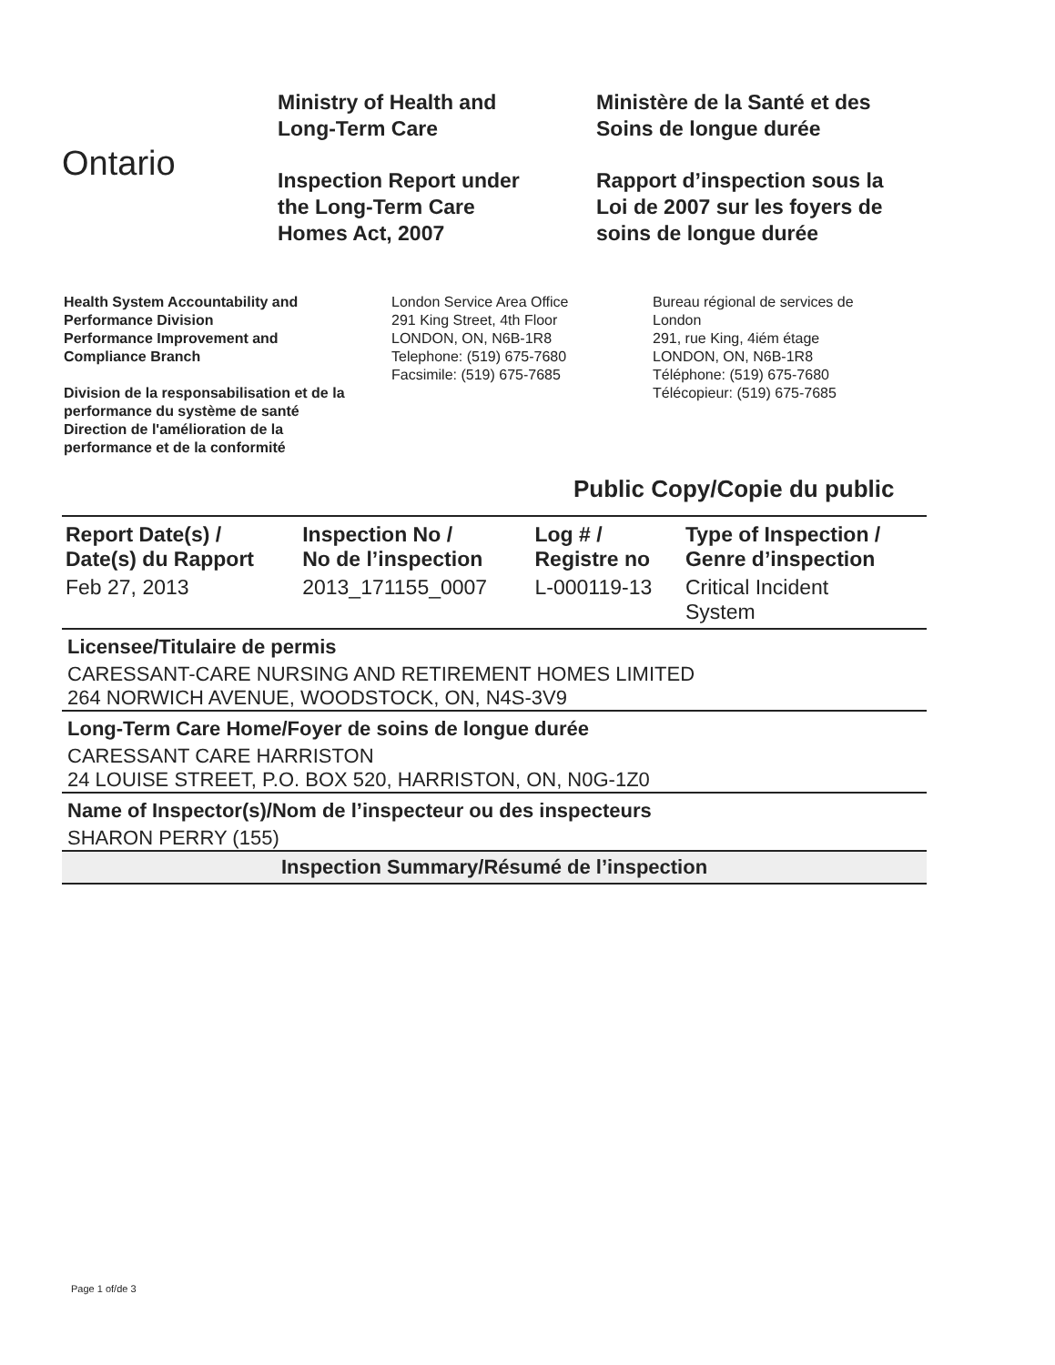Ontario
Ministry of Health and
Long-Term Care
Inspection Report under
the Long-Term Care
Homes Act, 2007
Ministère de la Santé et des
Soins de longue durée
Rapport d’inspection sous la
Loi de 2007 sur les foyers de
soins de longue durée
Health System Accountability and
Performance Division
Performance Improvement and
Compliance Branch
Division de la responsabilisation et de la
performance du système de santé
Direction de l'amélioration de la
performance et de la conformité
London Service Area Office
291 King Street, 4th Floor
LONDON, ON, N6B-1R8
Telephone: (519) 675-7680
Facsimile: (519) 675-7685
Bureau régional de services de
London
291, rue King, 4iém étage
LONDON, ON, N6B-1R8
Téléphone: (519) 675-7680
Télécopieur: (519) 675-7685
Public Copy/Copie du public
| Report Date(s) / Date(s) du Rapport | Inspection No / No de l’inspection | Log # / Registre no | Type of Inspection / Genre d’inspection |
| --- | --- | --- | --- |
| Feb 27, 2013 | 2013_171155_0007 | L-000119-13 | Critical Incident System |
Licensee/Titulaire de permis
CARESSANT-CARE NURSING AND RETIREMENT HOMES LIMITED
264 NORWICH AVENUE, WOODSTOCK, ON, N4S-3V9
Long-Term Care Home/Foyer de soins de longue durée
CARESSANT CARE HARRISTON
24 LOUISE STREET, P.O. BOX 520, HARRISTON, ON, N0G-1Z0
Name of Inspector(s)/Nom de l’inspecteur ou des inspecteurs
SHARON PERRY (155)
Inspection Summary/Résumé de l’inspection
Page 1 of/de 3